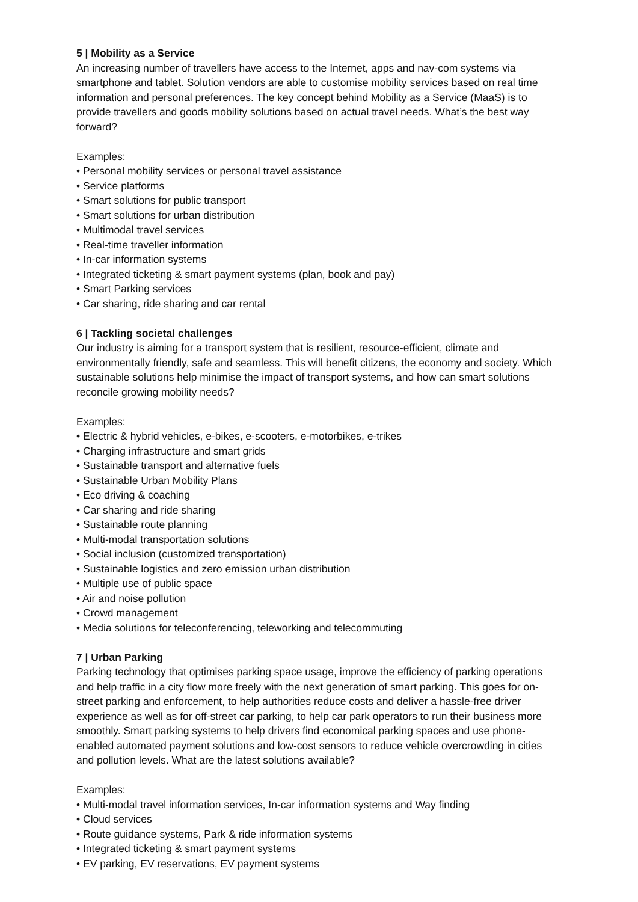5 | Mobility as a Service
An increasing number of travellers have access to the Internet, apps and nav-com systems via smartphone and tablet. Solution vendors are able to customise mobility services based on real time information and personal preferences. The key concept behind Mobility as a Service (MaaS) is to provide travellers and goods mobility solutions based on actual travel needs. What’s the best way forward?
Examples:
• Personal mobility services or personal travel assistance
• Service platforms
• Smart solutions for public transport
• Smart solutions for urban distribution
• Multimodal travel services
• Real-time traveller information
• In-car information systems
• Integrated ticketing & smart payment systems (plan, book and pay)
• Smart Parking services
• Car sharing, ride sharing and car rental
6 | Tackling societal challenges
Our industry is aiming for a transport system that is resilient, resource-efficient, climate and environmentally friendly, safe and seamless. This will benefit citizens, the economy and society. Which sustainable solutions help minimise the impact of transport systems, and how can smart solutions reconcile growing mobility needs?
Examples:
• Electric & hybrid vehicles, e-bikes, e-scooters, e-motorbikes, e-trikes
• Charging infrastructure and smart grids
• Sustainable transport and alternative fuels
• Sustainable Urban Mobility Plans
• Eco driving & coaching
• Car sharing and ride sharing
• Sustainable route planning
• Multi-modal transportation solutions
• Social inclusion (customized transportation)
• Sustainable logistics and zero emission urban distribution
• Multiple use of public space
• Air and noise pollution
• Crowd management
• Media solutions for teleconferencing, teleworking and telecommuting
7 | Urban Parking
Parking technology that optimises parking space usage, improve the efficiency of parking operations and help traffic in a city flow more freely with the next generation of smart parking. This goes for on-street parking and enforcement, to help authorities reduce costs and deliver a hassle-free driver experience as well as for off-street car parking, to help car park operators to run their business more smoothly. Smart parking systems to help drivers find economical parking spaces and use phone-enabled automated payment solutions and low-cost sensors to reduce vehicle overcrowding in cities and pollution levels. What are the latest solutions available?
Examples:
• Multi-modal travel information services, In-car information systems and Way finding
• Cloud services
• Route guidance systems, Park & ride information systems
• Integrated ticketing & smart payment systems
• EV parking, EV reservations, EV payment systems